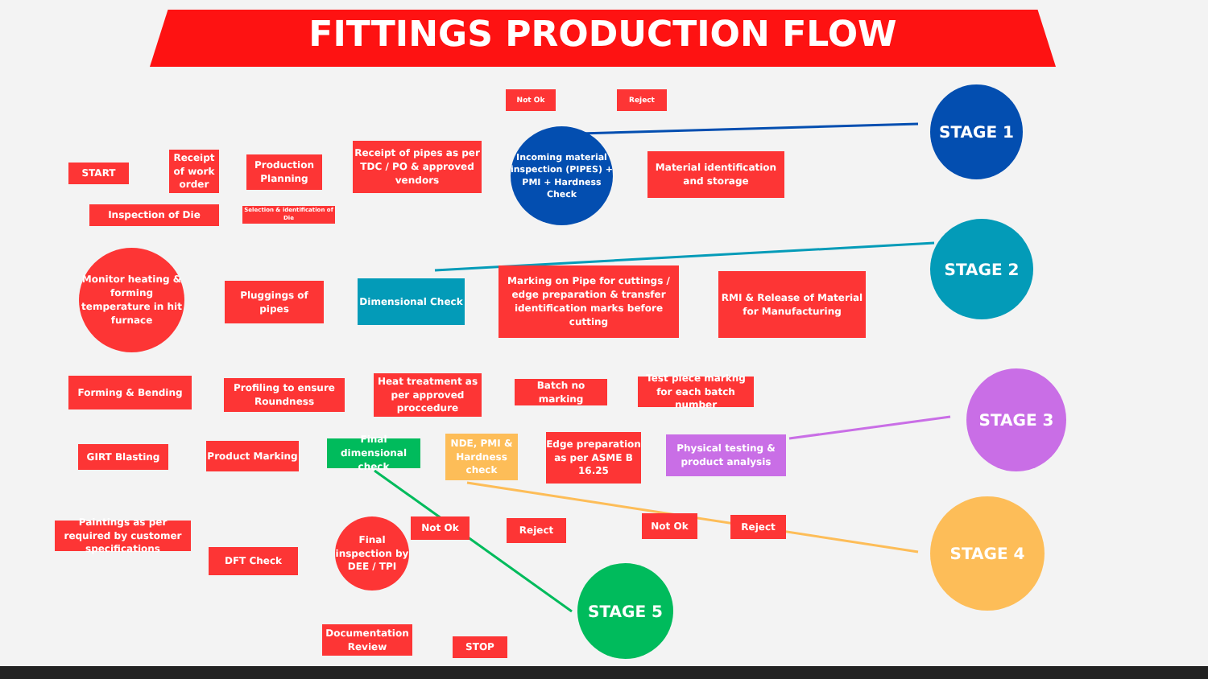FITTINGS PRODUCTION FLOW
Not Ok Reject STAGE 1
START
Receipt of work order
Production Planning
Receipt of pipes as per TDC / PO & approved vendors
Incoming material inspection (PIPES) + PMI + Hardness Check
Material identification and storage
Inspection of Die
Selection & identification of Die
STAGE 2
Monitor heating & forming temperature in hit furnace
Pluggings of pipes
Dimensional Check
Marking on Pipe for cuttings / edge preparation & transfer identification marks before cutting
RMI & Release of Material for Manufacturing
Forming & Bending
Profiling to ensure Roundness
Heat treatment as per approved proccedure
Batch no marking
Test piece markng for each batch number
STAGE 3
GIRT Blasting Product Marking
Final dimensional check
NDE, PMI & Hardness check
Edge preparation as per ASME B 16.25
Physical testing & product analysis
Paintings as per required by customer specifications
Not Ok Reject Not Ok Reject
STAGE 4
DFT Check
Final inspection by DEE / TPI
STAGE 5
Documentation Review
STOP